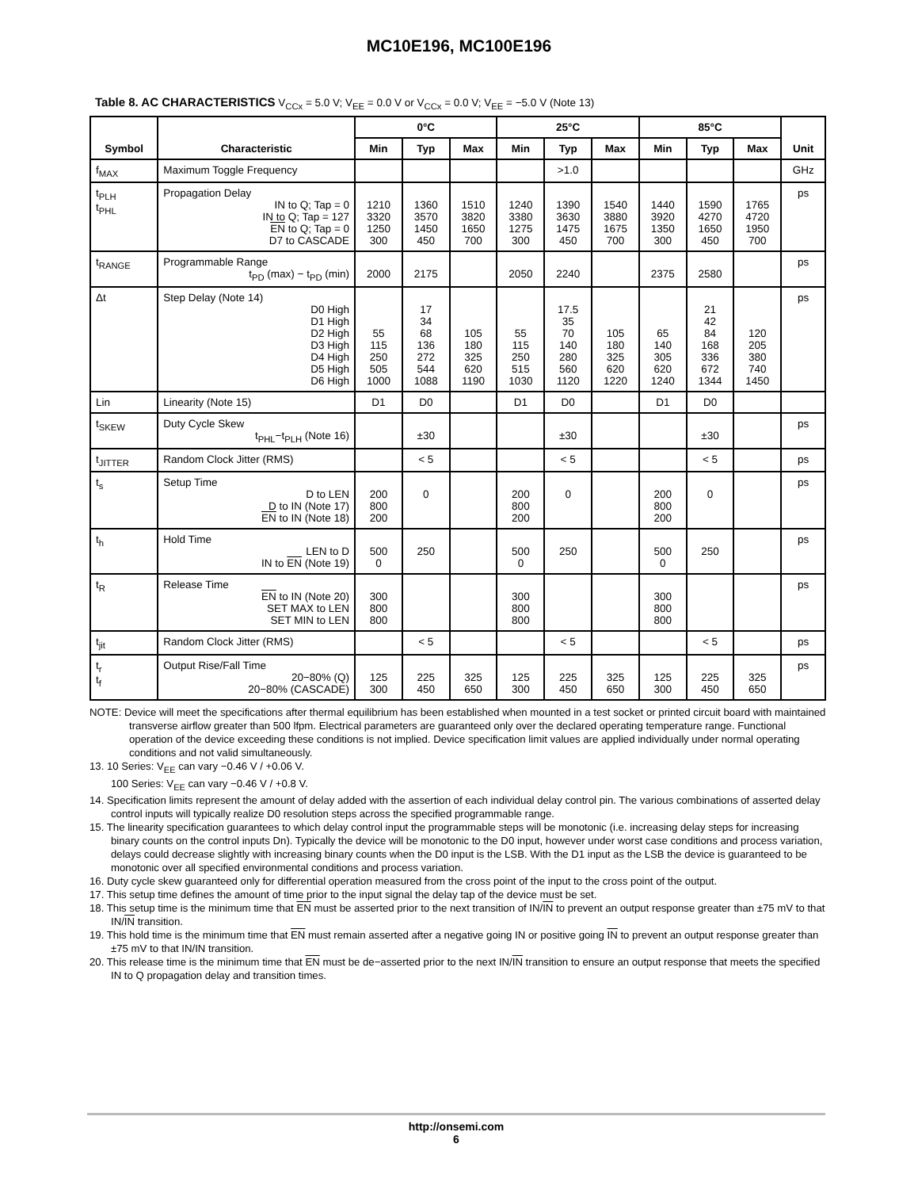MC10E196, MC100E196
Table 8. AC CHARACTERISTICS V<sub>CCx</sub> = 5.0 V; V<sub>EE</sub> = 0.0 V or V<sub>CCx</sub> = 0.0 V; V<sub>EE</sub> = −5.0 V (Note 13)
| Symbol | Characteristic | 0°C | | | 25°C | | | 85°C | | | Unit |
| --- | --- | --- | --- | --- | --- | --- | --- | --- | --- | --- | --- |
| | | Min | Typ | Max | Min | Typ | Max | Min | Typ | Max | |
| f<sub>MAX</sub> | Maximum Toggle Frequency | | | | | >1.0 | | | | | GHz |
| t<sub>PLH</sub> t<sub>PHL</sub> | Propagation Delay IN to Q; Tap = 0 IN to Q; Tap = 127 EN to Q; Tap = 0 D7 to CASCADE | 1210 3320 1250 300 | 1360 3570 1450 450 | 1510 3820 1650 700 | 1240 3380 1275 300 | 1390 3630 1475 450 | 1540 3880 1675 700 | 1440 3920 1350 300 | 1590 4270 1650 450 | 1765 4720 1950 700 | ps |
| t<sub>RANGE</sub> | Programmable Range t<sub>PD</sub> (max) − t<sub>PD</sub> (min) | 2000 | 2175 | | 2050 | 2240 | | 2375 | 2580 | | ps |
| Δt | Step Delay (Note 14) D0 High D1 High D2 High D3 High D4 High D5 High D6 High | 55 115 250 505 1000 | 17 34 68 136 272 544 1088 | 105 180 325 620 1190 | 55 115 250 515 1030 | 17.5 35 70 140 280 560 1120 | 105 180 325 620 1220 | 65 140 305 620 1240 | 21 42 84 168 336 672 1344 | 120 205 380 740 1450 | ps |
| Lin | Linearity (Note 15) | D1 | D0 | | D1 | D0 | | D1 | D0 | | |
| t<sub>SKEW</sub> | Duty Cycle Skew t<sub>PHL</sub>−t<sub>PLH</sub> (Note 16) | | ±30 | | | ±30 | | | ±30 | | ps |
| t<sub>JITTER</sub> | Random Clock Jitter (RMS) | | < 5 | | | < 5 | | | < 5 | | ps |
| t<sub>s</sub> | Setup Time D to LEN D to IN (Note 17) EN to IN (Note 18) | 200 800 200 | 0 | | 200 800 200 | 0 | | 200 800 200 | 0 | | ps |
| t<sub>h</sub> | Hold Time LEN to D IN to EN (Note 19) | 500 0 | 250 | | 500 0 | 250 | | 500 0 | 250 | | ps |
| t<sub>R</sub> | Release Time EN to IN (Note 20) SET MAX to LEN SET MIN to LEN | 300 800 800 | | | 300 800 800 | | | 300 800 800 | | | ps |
| t<sub>jit</sub> | Random Clock Jitter (RMS) | | < 5 | | | < 5 | | | < 5 | | ps |
| t<sub>r</sub> t<sub>f</sub> | Output Rise/Fall Time 20−80% (Q) 20−80% (CASCADE) | 125 300 | 225 450 | 325 650 | 125 300 | 225 450 | 325 650 | 125 300 | 225 450 | 325 650 | ps |
NOTE: Device will meet the specifications after thermal equilibrium has been established when mounted in a test socket or printed circuit board with maintained transverse airflow greater than 500 lfpm. Electrical parameters are guaranteed only over the declared operating temperature range. Functional operation of the device exceeding these conditions is not implied. Device specification limit values are applied individually under normal operating conditions and not valid simultaneously.
13. 10 Series: V<sub>EE</sub> can vary −0.46 V / +0.06 V.
100 Series: V<sub>EE</sub> can vary −0.46 V / +0.8 V.
14. Specification limits represent the amount of delay added with the assertion of each individual delay control pin. The various combinations of asserted delay control inputs will typically realize D0 resolution steps across the specified programmable range.
15. The linearity specification guarantees to which delay control input the programmable steps will be monotonic (i.e. increasing delay steps for increasing binary counts on the control inputs Dn). Typically the device will be monotonic to the D0 input, however under worst case conditions and process variation, delays could decrease slightly with increasing binary counts when the D0 input is the LSB. With the D1 input as the LSB the device is guaranteed to be monotonic over all specified environmental conditions and process variation.
16. Duty cycle skew guaranteed only for differential operation measured from the cross point of the input to the cross point of the output.
17. This setup time defines the amount of time prior to the input signal the delay tap of the device must be set.
18. This setup time is the minimum time that EN must be asserted prior to the next transition of IN/IN to prevent an output response greater than ±75 mV to that IN/IN transition.
19. This hold time is the minimum time that EN must remain asserted after a negative going IN or positive going IN to prevent an output response greater than ±75 mV to that IN/IN transition.
20. This release time is the minimum time that EN must be de−asserted prior to the next IN/IN transition to ensure an output response that meets the specified IN to Q propagation delay and transition times.
http://onsemi.com
6